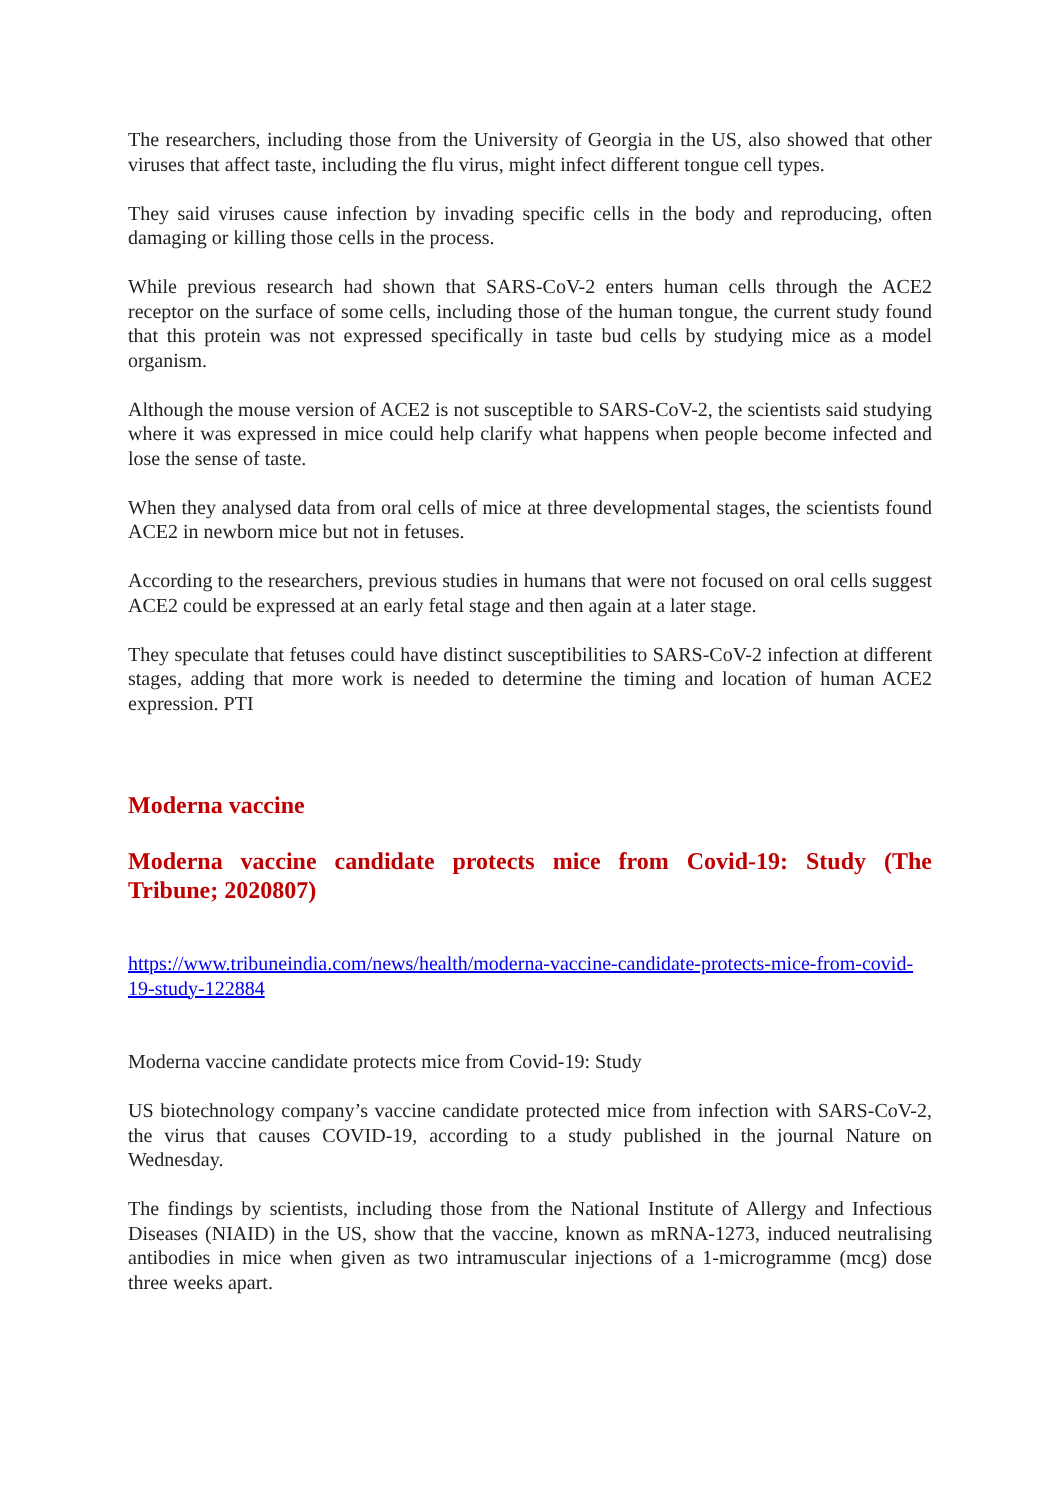The researchers, including those from the University of Georgia in the US, also showed that other viruses that affect taste, including the flu virus, might infect different tongue cell types.
They said viruses cause infection by invading specific cells in the body and reproducing, often damaging or killing those cells in the process.
While previous research had shown that SARS-CoV-2 enters human cells through the ACE2 receptor on the surface of some cells, including those of the human tongue, the current study found that this protein was not expressed specifically in taste bud cells by studying mice as a model organism.
Although the mouse version of ACE2 is not susceptible to SARS-CoV-2, the scientists said studying where it was expressed in mice could help clarify what happens when people become infected and lose the sense of taste.
When they analysed data from oral cells of mice at three developmental stages, the scientists found ACE2 in newborn mice but not in fetuses.
According to the researchers, previous studies in humans that were not focused on oral cells suggest ACE2 could be expressed at an early fetal stage and then again at a later stage.
They speculate that fetuses could have distinct susceptibilities to SARS-CoV-2 infection at different stages, adding that more work is needed to determine the timing and location of human ACE2 expression. PTI
Moderna vaccine
Moderna vaccine candidate protects mice from Covid-19: Study (The Tribune; 2020807)
https://www.tribuneindia.com/news/health/moderna-vaccine-candidate-protects-mice-from-covid-19-study-122884
Moderna vaccine candidate protects mice from Covid-19: Study
US biotechnology company’s vaccine candidate protected mice from infection with SARS-CoV-2, the virus that causes COVID-19, according to a study published in the journal Nature on Wednesday.
The findings by scientists, including those from the National Institute of Allergy and Infectious Diseases (NIAID) in the US, show that the vaccine, known as mRNA-1273, induced neutralising antibodies in mice when given as two intramuscular injections of a 1-microgramme (mcg) dose three weeks apart.